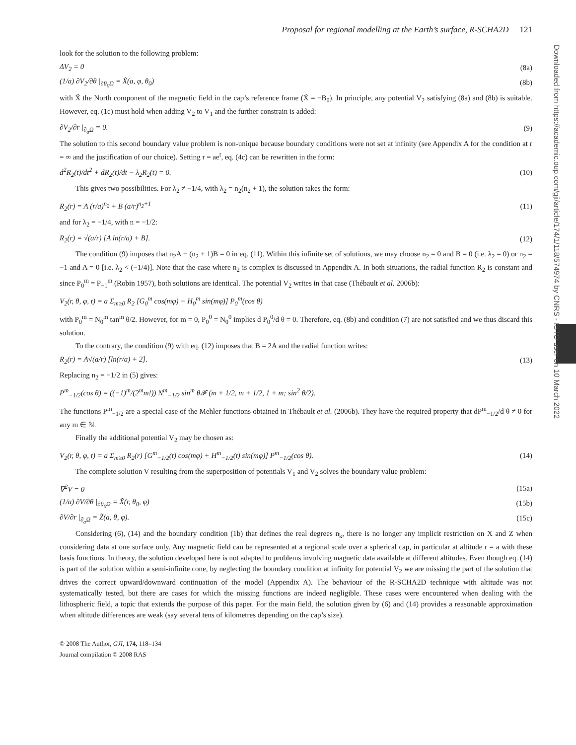Downloaded from https://academic.oup.com/gji/article/174/1/118/574974 by CNRS - ISTO user on 10 March 2022
Proposal for regional modelling at the Earth’s surface, R-SCHA2D 121
look for the solution to the following problem:
ΔV<sub>2</sub> = 0 (8a)
(1/a) ∂V<sub>2</sub>/∂θ |<sub>∂θ<sub>0</sub>Ω</sub> = X̃(a, φ, θ<sub>0</sub>) (8b)
with X̃ the North component of the magnetic field in the cap’s reference frame (X̃ = −B<sub>θ</sub>). In principle, any potential V<sub>2</sub> satisfying (8a) and (8b) is suitable. However, eq. (1c) must hold when adding V<sub>2</sub> to V<sub>1</sub> and the further constrain is added:
∂V<sub>2</sub>/∂r |<sub>∂<sub>a</sub>Ω</sub> = 0. (9)
The solution to this second boundary value problem is non-unique because boundary conditions were not set at infinity (see Appendix A for the condition at r = ∞ and the justification of our choice). Setting r = ae<sup>t</sup>, eq. (4c) can be rewritten in the form:
d<sup>2</sup>R<sub>2</sub>(t)/dt<sup>2</sup> + dR<sub>2</sub>(t)/dt − λ<sub>2</sub>R<sub>2</sub>(t) = 0. (10)
This gives two possibilities. For λ<sub>2</sub> ≠ −1/4, with λ<sub>2</sub> = n<sub>2</sub>(n<sub>2</sub> + 1), the solution takes the form:
R<sub>2</sub>(r) = A (r/a)<sup>n<sub>2</sub></sup> + B (a/r)<sup>n<sub>2</sub>+1</sup> (11)
and for λ<sub>2</sub> = −1/4, with n = −1/2:
R<sub>2</sub>(r) = √(a/r) [A ln(r/a) + B]. (12)
The condition (9) imposes that n<sub>2</sub>A − (n<sub>2</sub> + 1)B = 0 in eq. (11). Within this infinite set of solutions, we may choose n<sub>2</sub> = 0 and B = 0 (i.e. λ<sub>2</sub> = 0) or n<sub>2</sub> = −1 and A = 0 [i.e. λ<sub>2</sub> < (−1/4)]. Note that the case where n<sub>2</sub> is complex is discussed in Appendix A. In both situations, the radial function R<sub>2</sub> is constant and since P<sub>0</sub><sup>m</sup> = P<sub>−1</sub><sup>m</sup> (Robin 1957), both solutions are identical. The potential V<sub>2</sub> writes in that case (Thébault et al. 2006b):
V<sub>2</sub>(r, θ, φ, t) = a Σ<sub>m≥0</sub> R<sub>2</sub> [G<sub>0</sub><sup>m</sup> cos(mφ) + H<sub>0</sub><sup>m</sup> sin(mφ)] P<sub>0</sub><sup>m</sup>(cos θ)
with P<sub>0</sub><sup>m</sup> = N<sub>0</sub><sup>m</sup> tan<sup>m</sup> θ/2. However, for m = 0, P<sub>0</sub><sup>0</sup> = N<sub>0</sub><sup>0</sup> implies d P<sub>0</sub><sup>0</sup>/d θ = 0. Therefore, eq. (8b) and condition (7) are not satisfied and we thus discard this solution.
To the contrary, the condition (9) with eq. (12) imposes that B = 2A and the radial function writes:
R<sub>2</sub>(r) = A√(a/r) [ln(r/a) + 2]. (13)
Replacing n<sub>2</sub> = −1/2 in (5) gives:
P<sup>m</sup><sub>−1/2</sub>(cos θ) = ((−1)<sup>m</sup>/(2<sup>m</sup>m!)) N<sup>m</sup><sub>−1/2</sub> sin<sup>m</sup> θ𝓕 (m + 1/2, m + 1/2, 1 + m; sin<sup>2</sup> θ/2).
The functions P<sup>m</sup><sub>−1/2</sub> are a special case of the Mehler functions obtained in Thébault et al. (2006b). They have the required property that dP<sup>m</sup><sub>−1/2</sub>/d θ ≠ 0 for any m ∈ ℕ.
Finally the additional potential V<sub>2</sub> may be chosen as:
V<sub>2</sub>(r, θ, φ, t) = a Σ<sub>m≥0</sub> R<sub>2</sub>(r) [G<sup>m</sup><sub>−1/2</sub>(t) cos(mφ) + H<sup>m</sup><sub>−1/2</sub>(t) sin(mφ)] P<sup>m</sup><sub>−1/2</sub>(cos θ). (14)
The complete solution V resulting from the superposition of potentials V<sub>1</sub> and V<sub>2</sub> solves the boundary value problem:
∇<sup>2</sup>V = 0 (15a)
(1/a) ∂V/∂θ |<sub>∂θ<sub>0</sub>Ω</sub> = X̃(r, θ<sub>0</sub>, φ) (15b)
∂V/∂r |<sub>∂<sub>a</sub>Ω</sub> = Z̃(a, θ, φ). (15c)
Considering (6), (14) and the boundary condition (1b) that defines the real degrees n<sub>k</sub>, there is no longer any implicit restriction on X and Z when considering data at one surface only. Any magnetic field can be represented at a regional scale over a spherical cap, in particular at altitude r = a with these basis functions. In theory, the solution developed here is not adapted to problems involving magnetic data available at different altitudes. Even though eq. (14) is part of the solution within a semi-infinite cone, by neglecting the boundary condition at infinity for potential V<sub>2</sub> we are missing the part of the solution that drives the correct upward/downward continuation of the model (Appendix A). The behaviour of the R-SCHA2D technique with altitude was not systematically tested, but there are cases for which the missing functions are indeed negligible. These cases were encountered when dealing with the lithospheric field, a topic that extends the purpose of this paper. For the main field, the solution given by (6) and (14) provides a reasonable approximation when altitude differences are weak (say several tens of kilometres depending on the cap’s size).
© 2008 The Author, GJI, 174, 118–134
Journal compilation © 2008 RAS